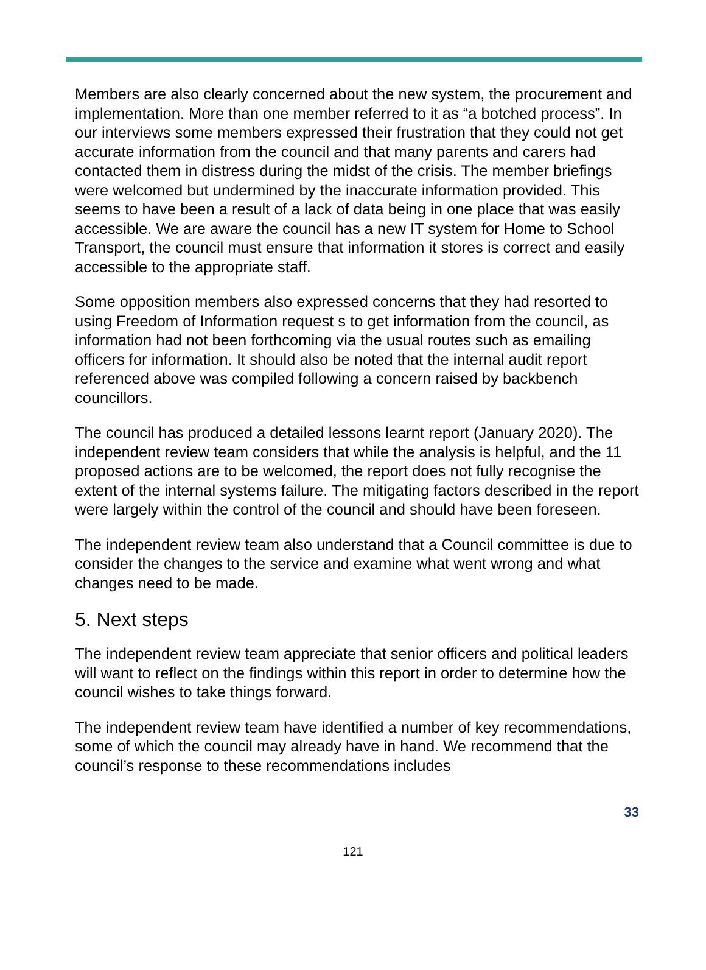Members are also clearly concerned about the new system, the procurement and implementation. More than one member referred to it as “a botched process”. In our interviews some members expressed their frustration that they could not get accurate information from the council and that many parents and carers had contacted them in distress during the midst of the crisis. The member briefings were welcomed but undermined by the inaccurate information provided. This seems to have been a result of a lack of data being in one place that was easily accessible. We are aware the council has a new IT system for Home to School Transport, the council must ensure that information it stores is correct and easily accessible to the appropriate staff.
Some opposition members also expressed concerns that they had resorted to using Freedom of Information request s to get information from the council, as information had not been forthcoming via the usual routes such as emailing officers for information. It should also be noted that the internal audit report referenced above was compiled following a concern raised by backbench councillors.
The council has produced a detailed lessons learnt report (January 2020). The independent review team considers that while the analysis is helpful, and the 11 proposed actions are to be welcomed, the report does not fully recognise the extent of the internal systems failure. The mitigating factors described in the report were largely within the control of the council and should have been foreseen.
The independent review team also understand that a Council committee is due to consider the changes to the service and examine what went wrong and what changes need to be made.
5. Next steps
The independent review team appreciate that senior officers and political leaders will want to reflect on the findings within this report in order to determine how the council wishes to take things forward.
The independent review team have identified a number of key recommendations, some of which the council may already have in hand. We recommend that the council’s response to these recommendations includes
33
121